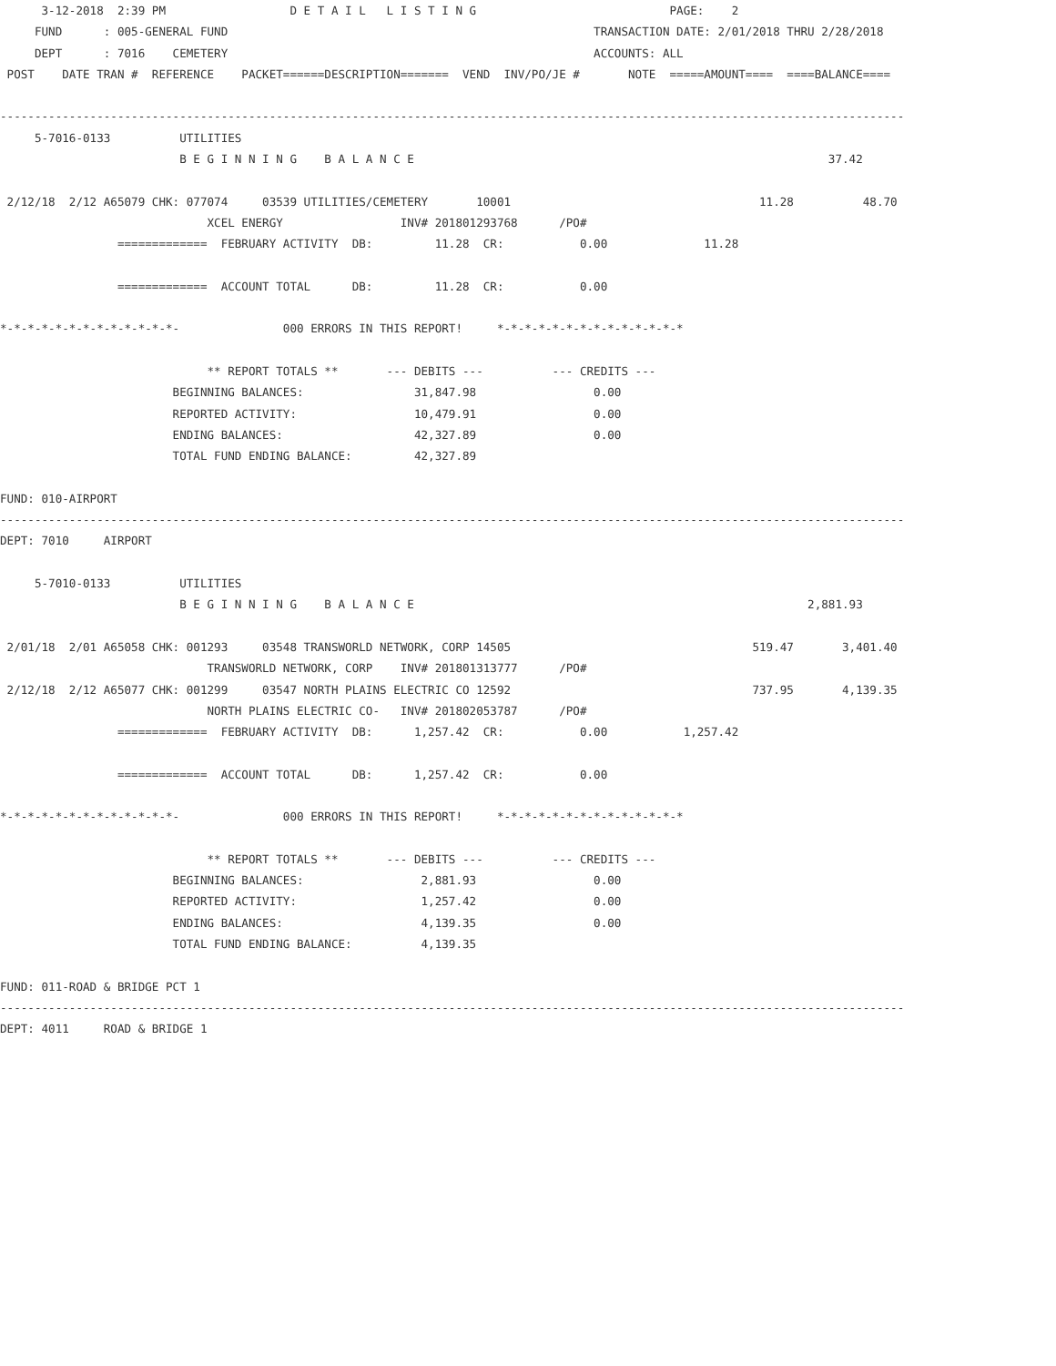3-12-2018  2:39 PM                  D E T A I L   L I S T I N G                            PAGE:    2
     FUND      : 005-GENERAL FUND                                                     TRANSACTION DATE: 2/01/2018 THRU 2/28/2018
     DEPT      : 7016    CEMETERY                                                     ACCOUNTS: ALL
 POST    DATE TRAN #  REFERENCE    PACKET======DESCRIPTION=======  VEND  INV/PO/JE #       NOTE  =====AMOUNT====  ====BALANCE====

-----------------------------------------------------------------------------------------------------------------------------------
     5-7016-0133          UTILITIES
                          B E G I N N I N G    B A L A N C E                                                            37.42

 2/12/18  2/12 A65079 CHK: 077074     03539 UTILITIES/CEMETERY       10001                                    11.28          48.70
                              XCEL ENERGY                 INV# 201801293768      /PO#
                 =============  FEBRUARY ACTIVITY  DB:         11.28  CR:           0.00              11.28

                 =============  ACCOUNT TOTAL      DB:         11.28  CR:           0.00

*-*-*-*-*-*-*-*-*-*-*-*-*-               000 ERRORS IN THIS REPORT!     *-*-*-*-*-*-*-*-*-*-*-*-*-*

                              ** REPORT TOTALS **       --- DEBITS ---          --- CREDITS ---
                         BEGINNING BALANCES:                31,847.98                 0.00
                         REPORTED ACTIVITY:                 10,479.91                 0.00
                         ENDING BALANCES:                   42,327.89                 0.00
                         TOTAL FUND ENDING BALANCE:         42,327.89

FUND: 010-AIRPORT
-----------------------------------------------------------------------------------------------------------------------------------
DEPT: 7010     AIRPORT

     5-7010-0133          UTILITIES
                          B E G I N N I N G    B A L A N C E                                                         2,881.93

 2/01/18  2/01 A65058 CHK: 001293     03548 TRANSWORLD NETWORK, CORP 14505                                   519.47       3,401.40
                              TRANSWORLD NETWORK, CORP    INV# 201801313777      /PO#
 2/12/18  2/12 A65077 CHK: 001299     03547 NORTH PLAINS ELECTRIC CO 12592                                   737.95       4,139.35
                              NORTH PLAINS ELECTRIC CO-   INV# 201802053787      /PO#
                 =============  FEBRUARY ACTIVITY  DB:      1,257.42  CR:           0.00           1,257.42

                 =============  ACCOUNT TOTAL      DB:      1,257.42  CR:           0.00

*-*-*-*-*-*-*-*-*-*-*-*-*-               000 ERRORS IN THIS REPORT!     *-*-*-*-*-*-*-*-*-*-*-*-*-*

                              ** REPORT TOTALS **       --- DEBITS ---          --- CREDITS ---
                         BEGINNING BALANCES:                 2,881.93                 0.00
                         REPORTED ACTIVITY:                  1,257.42                 0.00
                         ENDING BALANCES:                    4,139.35                 0.00
                         TOTAL FUND ENDING BALANCE:          4,139.35

FUND: 011-ROAD & BRIDGE PCT 1
-----------------------------------------------------------------------------------------------------------------------------------
DEPT: 4011     ROAD & BRIDGE 1